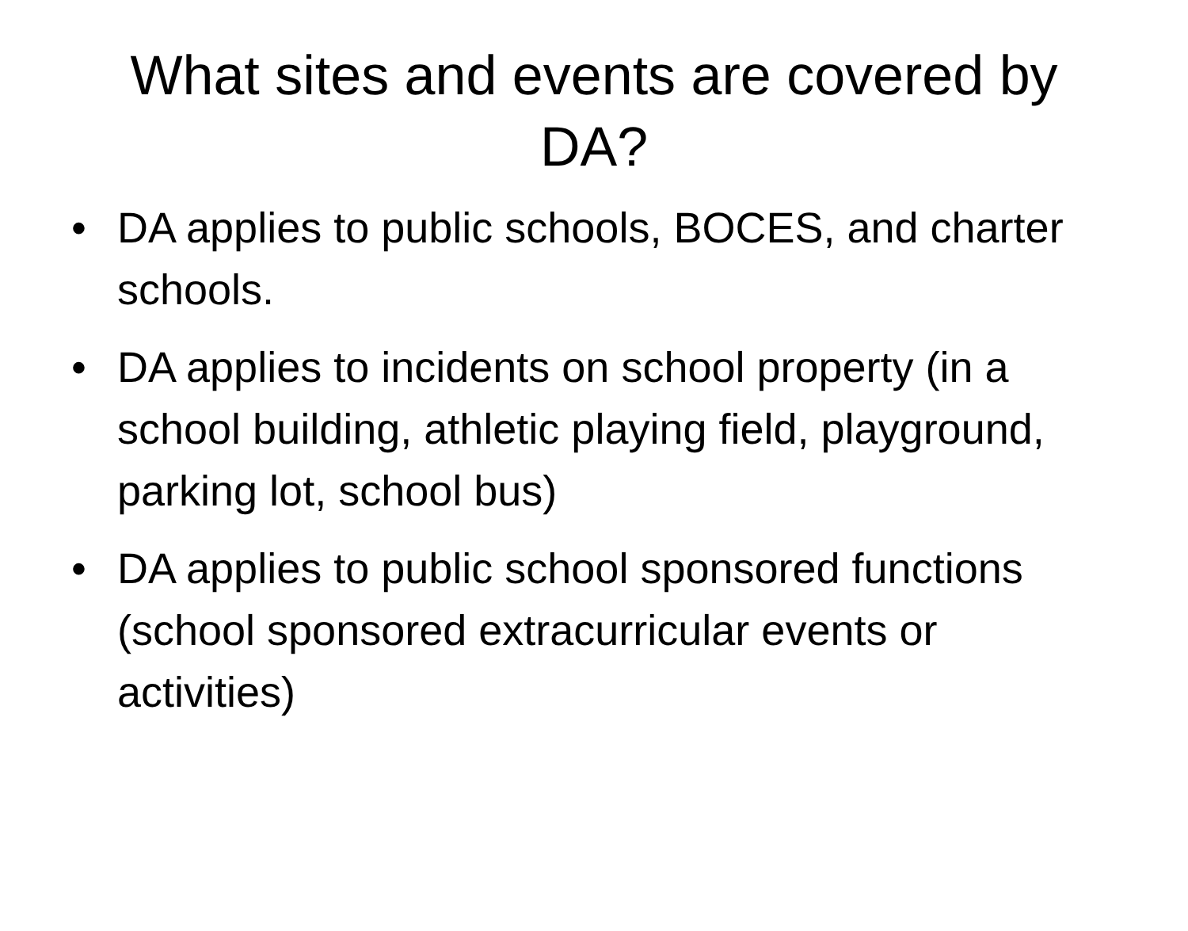What sites and events are covered by DA?
• DA applies to public schools, BOCES, and charter schools.
• DA applies to incidents on school property (in a school building, athletic playing field, playground, parking lot, school bus)
• DA applies to public school sponsored functions (school sponsored extracurricular events or activities)